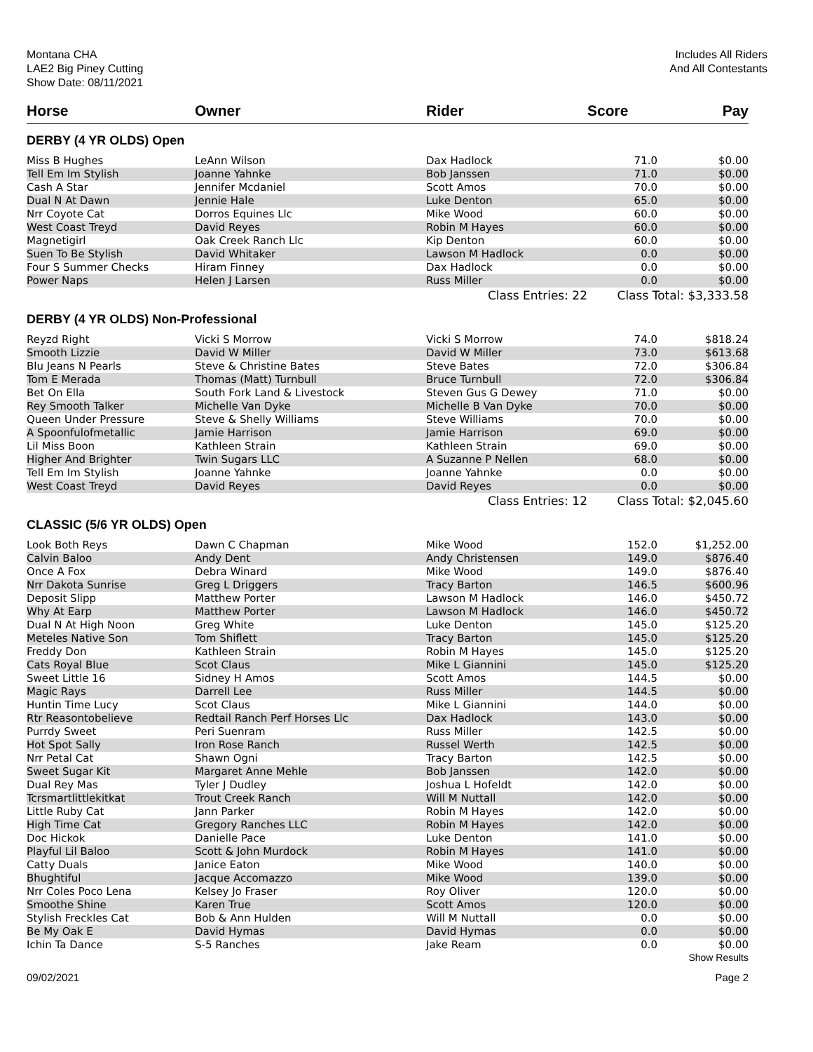Montana CHA
LAE2 Big Piney Cutting
Show Date: 08/11/2021
Includes All Riders
And All Contestants
| Horse | Owner | Rider | Score | Pay |
| --- | --- | --- | --- | --- |
| DERBY (4 YR OLDS) Open | | | | |
| Miss B Hughes | LeAnn Wilson | Dax Hadlock | 71.0 | $0.00 |
| Tell Em Im Stylish | Joanne Yahnke | Bob Janssen | 71.0 | $0.00 |
| Cash A Star | Jennifer Mcdaniel | Scott Amos | 70.0 | $0.00 |
| Dual N At Dawn | Jennie Hale | Luke Denton | 65.0 | $0.00 |
| Nrr Coyote Cat | Dorros Equines Llc | Mike Wood | 60.0 | $0.00 |
| West Coast Treyd | David Reyes | Robin M Hayes | 60.0 | $0.00 |
| Magnetigirl | Oak Creek Ranch Llc | Kip Denton | 60.0 | $0.00 |
| Suen To Be Stylish | David Whitaker | Lawson M Hadlock | 0.0 | $0.00 |
| Four S Summer Checks | Hiram Finney | Dax Hadlock | 0.0 | $0.00 |
| Power Naps | Helen J Larsen | Russ Miller | 0.0 | $0.00 |
| | | Class Entries: 22 | Class Total: $3,333.58 | |
| DERBY (4 YR OLDS) Non-Professional | | | | |
| Reyzd Right | Vicki S Morrow | Vicki S Morrow | 74.0 | $818.24 |
| Smooth Lizzie | David W Miller | David W Miller | 73.0 | $613.68 |
| Blu Jeans N Pearls | Steve & Christine Bates | Steve Bates | 72.0 | $306.84 |
| Tom E Merada | Thomas (Matt) Turnbull | Bruce Turnbull | 72.0 | $306.84 |
| Bet On Ella | South Fork Land & Livestock | Steven Gus G Dewey | 71.0 | $0.00 |
| Rey Smooth Talker | Michelle Van Dyke | Michelle B Van Dyke | 70.0 | $0.00 |
| Queen Under Pressure | Steve & Shelly Williams | Steve Williams | 70.0 | $0.00 |
| A Spoonfulofmetallic | Jamie Harrison | Jamie Harrison | 69.0 | $0.00 |
| Lil Miss Boon | Kathleen Strain | Kathleen Strain | 69.0 | $0.00 |
| Higher And Brighter | Twin Sugars LLC | A Suzanne P Nellen | 68.0 | $0.00 |
| Tell Em Im Stylish | Joanne Yahnke | Joanne Yahnke | 0.0 | $0.00 |
| West Coast Treyd | David Reyes | David Reyes | 0.0 | $0.00 |
| | | Class Entries: 12 | Class Total: $2,045.60 | |
| CLASSIC (5/6 YR OLDS) Open | | | | |
| Look Both Reys | Dawn C Chapman | Mike Wood | 152.0 | $1,252.00 |
| Calvin Baloo | Andy Dent | Andy Christensen | 149.0 | $876.40 |
| Once A Fox | Debra Winard | Mike Wood | 149.0 | $876.40 |
| Nrr Dakota Sunrise | Greg L Driggers | Tracy Barton | 146.5 | $600.96 |
| Deposit Slipp | Matthew Porter | Lawson M Hadlock | 146.0 | $450.72 |
| Why At Earp | Matthew Porter | Lawson M Hadlock | 146.0 | $450.72 |
| Dual N At High Noon | Greg White | Luke Denton | 145.0 | $125.20 |
| Meteles Native Son | Tom Shiflett | Tracy Barton | 145.0 | $125.20 |
| Freddy Don | Kathleen Strain | Robin M Hayes | 145.0 | $125.20 |
| Cats Royal Blue | Scot Claus | Mike L Giannini | 145.0 | $125.20 |
| Sweet Little 16 | Sidney H Amos | Scott Amos | 144.5 | $0.00 |
| Magic Rays | Darrell Lee | Russ Miller | 144.5 | $0.00 |
| Huntin Time Lucy | Scot Claus | Mike L Giannini | 144.0 | $0.00 |
| Rtr Reasontobelieve | Redtail Ranch Perf Horses Llc | Dax Hadlock | 143.0 | $0.00 |
| Purrdy Sweet | Peri Suenram | Russ Miller | 142.5 | $0.00 |
| Hot Spot Sally | Iron Rose Ranch | Russel Werth | 142.5 | $0.00 |
| Nrr Petal Cat | Shawn Ogni | Tracy Barton | 142.5 | $0.00 |
| Sweet Sugar Kit | Margaret Anne Mehle | Bob Janssen | 142.0 | $0.00 |
| Dual Rey Mas | Tyler J Dudley | Joshua L Hofeldt | 142.0 | $0.00 |
| Tcrsmartlittlekitkat | Trout Creek Ranch | Will M Nuttall | 142.0 | $0.00 |
| Little Ruby Cat | Jann Parker | Robin M Hayes | 142.0 | $0.00 |
| High Time Cat | Gregory Ranches LLC | Robin M Hayes | 142.0 | $0.00 |
| Doc Hickok | Danielle Pace | Luke Denton | 141.0 | $0.00 |
| Playful Lil Baloo | Scott & John Murdock | Robin M Hayes | 141.0 | $0.00 |
| Catty Duals | Janice Eaton | Mike Wood | 140.0 | $0.00 |
| Bhughtiful | Jacque Accomazzo | Mike Wood | 139.0 | $0.00 |
| Nrr Coles Poco Lena | Kelsey Jo Fraser | Roy Oliver | 120.0 | $0.00 |
| Smoothe Shine | Karen True | Scott Amos | 120.0 | $0.00 |
| Stylish Freckles Cat | Bob & Ann Hulden | Will M Nuttall | 0.0 | $0.00 |
| Be My Oak E | David Hymas | David Hymas | 0.0 | $0.00 |
| Ichin Ta Dance | S-5 Ranches | Jake Ream | 0.0 | $0.00 |
Show Results
09/02/2021 Page 2